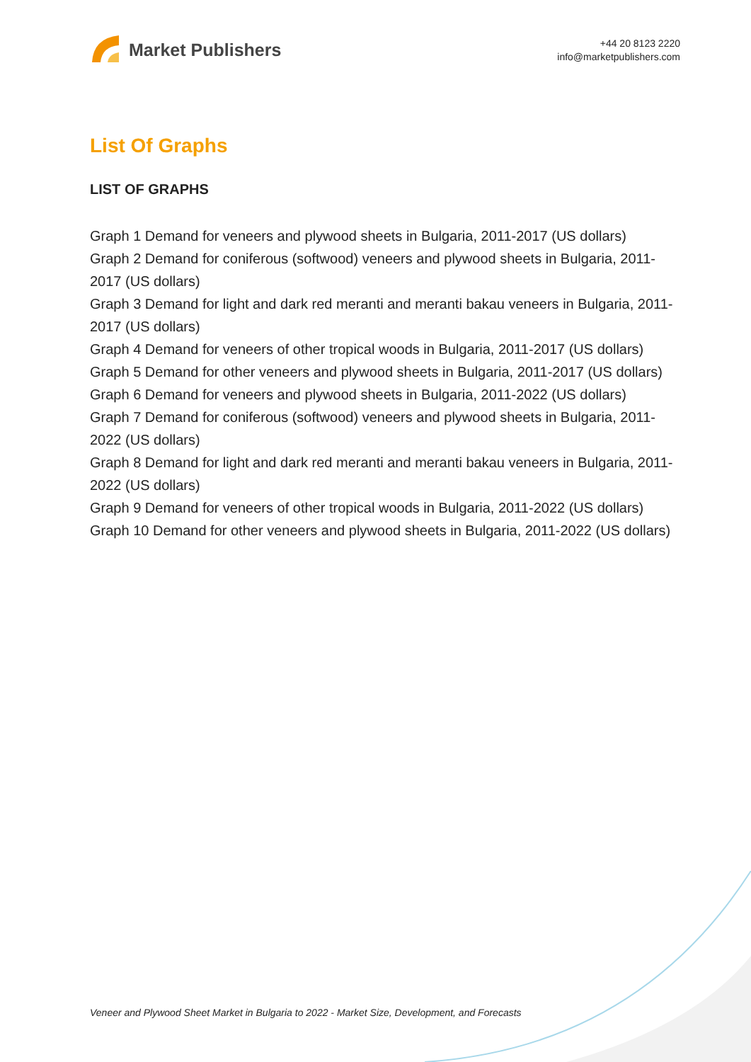Market Publishers
+44 20 8123 2220
info@marketpublishers.com
List Of Graphs
LIST OF GRAPHS
Graph 1 Demand for veneers and plywood sheets in Bulgaria, 2011-2017 (US dollars)
Graph 2 Demand for coniferous (softwood) veneers and plywood sheets in Bulgaria, 2011-2017 (US dollars)
Graph 3 Demand for light and dark red meranti and meranti bakau veneers in Bulgaria, 2011-2017 (US dollars)
Graph 4 Demand for veneers of other tropical woods in Bulgaria, 2011-2017 (US dollars)
Graph 5 Demand for other veneers and plywood sheets in Bulgaria, 2011-2017 (US dollars)
Graph 6 Demand for veneers and plywood sheets in Bulgaria, 2011-2022 (US dollars)
Graph 7 Demand for coniferous (softwood) veneers and plywood sheets in Bulgaria, 2011-2022 (US dollars)
Graph 8 Demand for light and dark red meranti and meranti bakau veneers in Bulgaria, 2011-2022 (US dollars)
Graph 9 Demand for veneers of other tropical woods in Bulgaria, 2011-2022 (US dollars)
Graph 10 Demand for other veneers and plywood sheets in Bulgaria, 2011-2022 (US dollars)
Veneer and Plywood Sheet Market in Bulgaria to 2022 - Market Size, Development, and Forecasts